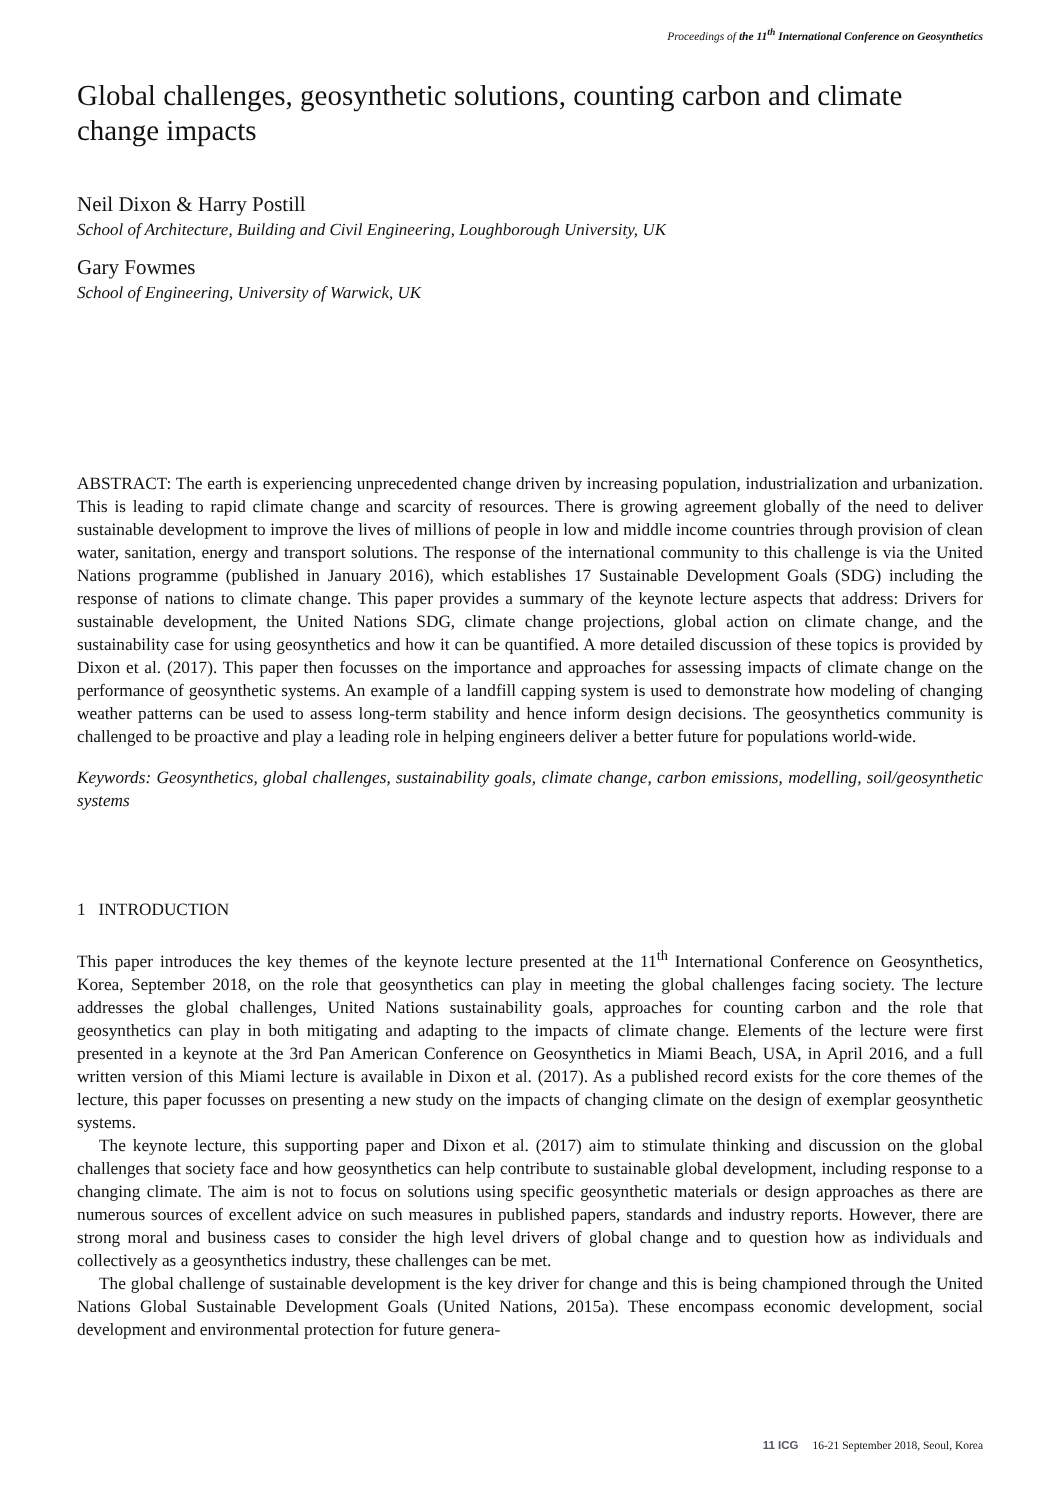Proceedings of the 11<sup>th</sup> International Conference on Geosynthetics
Global challenges, geosynthetic solutions, counting carbon and climate change impacts
Neil Dixon & Harry Postill
School of Architecture, Building and Civil Engineering, Loughborough University, UK
Gary Fowmes
School of Engineering, University of Warwick, UK
ABSTRACT: The earth is experiencing unprecedented change driven by increasing population, industrialization and urbanization. This is leading to rapid climate change and scarcity of resources. There is growing agreement globally of the need to deliver sustainable development to improve the lives of millions of people in low and middle income countries through provision of clean water, sanitation, energy and transport solutions. The response of the international community to this challenge is via the United Nations programme (published in January 2016), which establishes 17 Sustainable Development Goals (SDG) including the response of nations to climate change. This paper provides a summary of the keynote lecture aspects that address: Drivers for sustainable development, the United Nations SDG, climate change projections, global action on climate change, and the sustainability case for using geosynthetics and how it can be quantified. A more detailed discussion of these topics is provided by Dixon et al. (2017). This paper then focusses on the importance and approaches for assessing impacts of climate change on the performance of geosynthetic systems. An example of a landfill capping system is used to demonstrate how modeling of changing weather patterns can be used to assess long-term stability and hence inform design decisions. The geosynthetics community is challenged to be proactive and play a leading role in helping engineers deliver a better future for populations world-wide.
Keywords: Geosynthetics, global challenges, sustainability goals, climate change, carbon emissions, modelling, soil/geosynthetic systems
1 INTRODUCTION
This paper introduces the key themes of the keynote lecture presented at the 11<sup>th</sup> International Conference on Geosynthetics, Korea, September 2018, on the role that geosynthetics can play in meeting the global challenges facing society. The lecture addresses the global challenges, United Nations sustainability goals, approaches for counting carbon and the role that geosynthetics can play in both mitigating and adapting to the impacts of climate change. Elements of the lecture were first presented in a keynote at the 3rd Pan American Conference on Geosynthetics in Miami Beach, USA, in April 2016, and a full written version of this Miami lecture is available in Dixon et al. (2017). As a published record exists for the core themes of the lecture, this paper focusses on presenting a new study on the impacts of changing climate on the design of exemplar geosynthetic systems.
The keynote lecture, this supporting paper and Dixon et al. (2017) aim to stimulate thinking and discussion on the global challenges that society face and how geosynthetics can help contribute to sustainable global development, including response to a changing climate. The aim is not to focus on solutions using specific geosynthetic materials or design approaches as there are numerous sources of excellent advice on such measures in published papers, standards and industry reports. However, there are strong moral and business cases to consider the high level drivers of global change and to question how as individuals and collectively as a geosynthetics industry, these challenges can be met.
The global challenge of sustainable development is the key driver for change and this is being championed through the United Nations Global Sustainable Development Goals (United Nations, 2015a). These encompass economic development, social development and environmental protection for future genera-
11 ICG 16-21 September 2018, Seoul, Korea